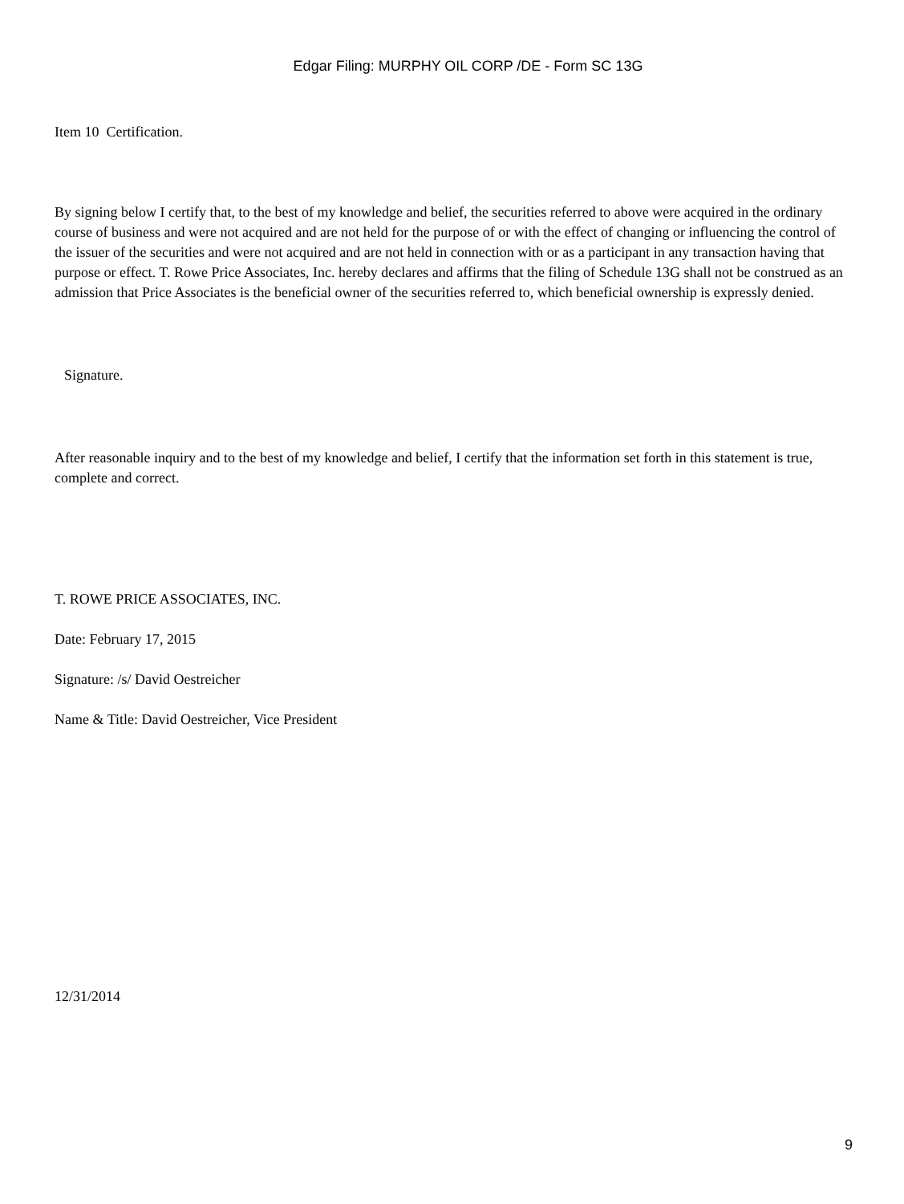Edgar Filing: MURPHY OIL CORP /DE - Form SC 13G
Item 10 Certification.
By signing below I certify that, to the best of my knowledge and belief, the securities referred to above were acquired in the ordinary course of business and were not acquired and are not held for the purpose of or with the effect of changing or influencing the control of the issuer of the securities and were not acquired and are not held in connection with or as a participant in any transaction having that purpose or effect. T. Rowe Price Associates, Inc. hereby declares and affirms that the filing of Schedule 13G shall not be construed as an admission that Price Associates is the beneficial owner of the securities referred to, which beneficial ownership is expressly denied.
Signature.
After reasonable inquiry and to the best of my knowledge and belief, I certify that the information set forth in this statement is true, complete and correct.
T. ROWE PRICE ASSOCIATES, INC.
Date: February 17, 2015
Signature: /s/ David Oestreicher
Name & Title: David Oestreicher, Vice President
12/31/2014
9